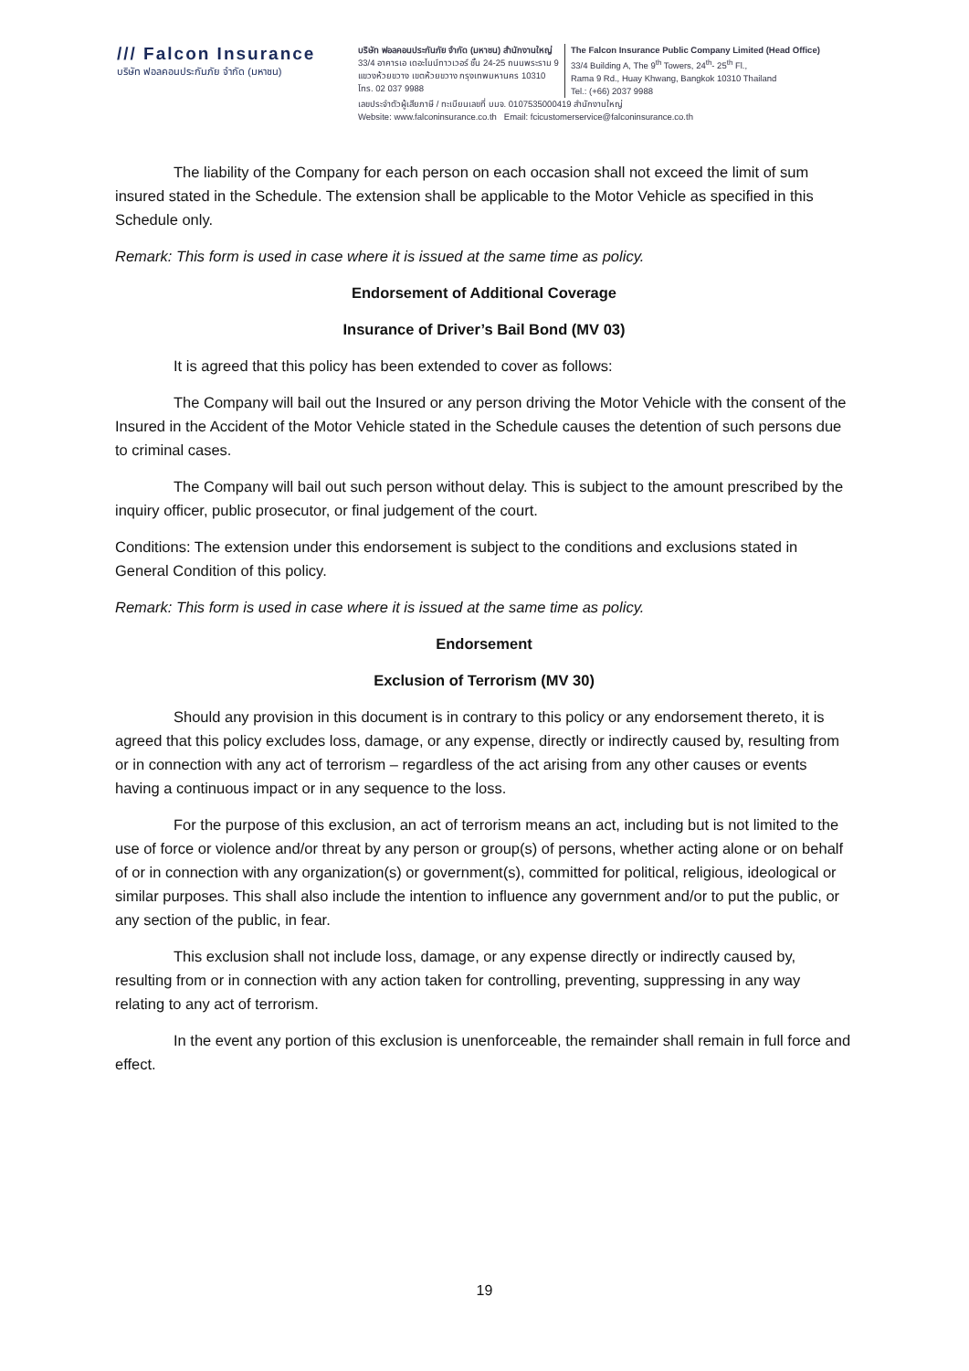/// Falcon Insurance
บริษัท ฟอลคอนประกันภัย จำกัด (มหาชน)
บริษัท ฟอลคอนประกันภัย จำกัด (มหาชน) สำนักงานใหญ่
33/4 อาคารเอ เดอะไนน์ทาวเวอร์ ชั้น 24-25 ถนนพระราม 9
แขวงห้วยขวาง เขตห้วยขวาง กรุงเทพมหานคร 10310
โทร. 02 037 9988
The Falcon Insurance Public Company Limited (Head Office)
33/4 Building A, The 9<sup>th</sup> Towers, 24<sup>th</sup>- 25<sup>th</sup> Fl.,
Rama 9 Rd., Huay Khwang, Bangkok 10310 Thailand
Tel.: (+66) 2037 9988
เลขประจำตัวผู้เสียภาษี / ทะเบียนเลขที่ บมจ. 0107535000419 สำนักงานใหญ่
Website: www.falconinsurance.co.th Email: fcicustomerservice@falconinsurance.co.th
The liability of the Company for each person on each occasion shall not exceed the limit of sum insured stated in the Schedule. The extension shall be applicable to the Motor Vehicle as specified in this Schedule only.
Remark: This form is used in case where it is issued at the same time as policy.
Endorsement of Additional Coverage
Insurance of Driver’s Bail Bond (MV 03)
It is agreed that this policy has been extended to cover as follows:
The Company will bail out the Insured or any person driving the Motor Vehicle with the consent of the Insured in the Accident of the Motor Vehicle stated in the Schedule causes the detention of such persons due to criminal cases.
The Company will bail out such person without delay. This is subject to the amount prescribed by the inquiry officer, public prosecutor, or final judgement of the court.
Conditions: The extension under this endorsement is subject to the conditions and exclusions stated in General Condition of this policy.
Remark: This form is used in case where it is issued at the same time as policy.
Endorsement
Exclusion of Terrorism (MV 30)
Should any provision in this document is in contrary to this policy or any endorsement thereto, it is agreed that this policy excludes loss, damage, or any expense, directly or indirectly caused by, resulting from or in connection with any act of terrorism – regardless of the act arising from any other causes or events having a continuous impact or in any sequence to the loss.
For the purpose of this exclusion, an act of terrorism means an act, including but is not limited to the use of force or violence and/or threat by any person or group(s) of persons, whether acting alone or on behalf of or in connection with any organization(s) or government(s), committed for political, religious, ideological or similar purposes. This shall also include the intention to influence any government and/or to put the public, or any section of the public, in fear.
This exclusion shall not include loss, damage, or any expense directly or indirectly caused by, resulting from or in connection with any action taken for controlling, preventing, suppressing in any way relating to any act of terrorism.
In the event any portion of this exclusion is unenforceable, the remainder shall remain in full force and effect.
19